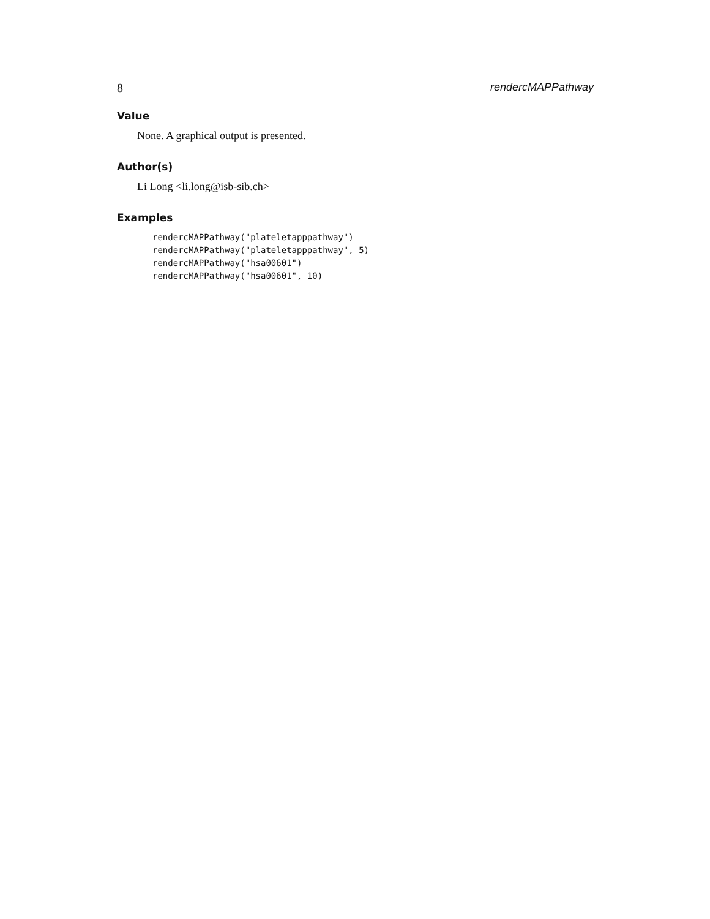8 rendercMAPPathway
Value
None. A graphical output is presented.
Author(s)
Li Long <li.long@isb-sib.ch>
Examples
rendercMAPPathway("plateletapppathway")
rendercMAPPathway("plateletapppathway", 5)
rendercMAPPathway("hsa00601")
rendercMAPPathway("hsa00601", 10)